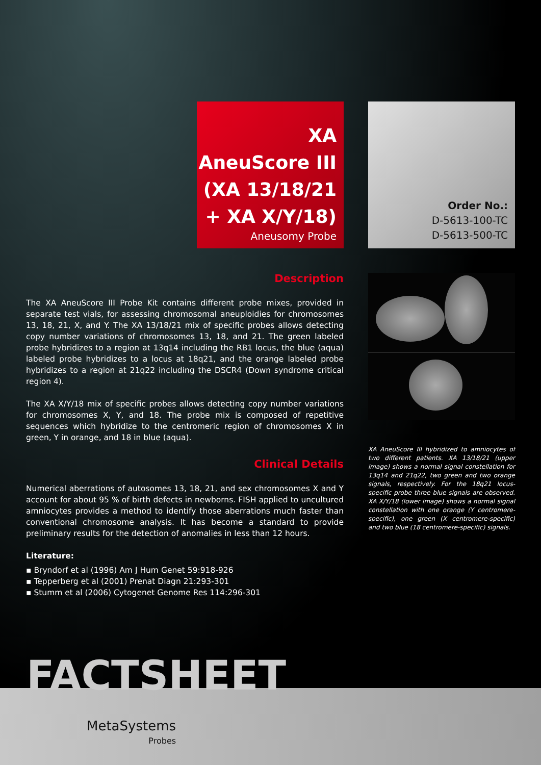XA
AneuScore III
(XA 13/18/21
+ XA X/Y/18)
Aneusomy Probe
Order No.:
D-5613-100-TC
D-5613-500-TC
Description
The XA AneuScore III Probe Kit contains different probe mixes, provided in separate test vials, for assessing chromosomal aneuploidies for chromosomes 13, 18, 21, X, and Y. The XA 13/18/21 mix of specific probes allows detecting copy number variations of chromosomes 13, 18, and 21. The green labeled probe hybridizes to a region at 13q14 including the RB1 locus, the blue (aqua) labeled probe hybridizes to a locus at 18q21, and the orange labeled probe hybridizes to a region at 21q22 including the DSCR4 (Down syndrome critical region 4).
The XA X/Y/18 mix of specific probes allows detecting copy number variations for chromosomes X, Y, and 18. The probe mix is composed of repetitive sequences which hybridize to the centromeric region of chromosomes X in green, Y in orange, and 18 in blue (aqua).
Clinical Details
Numerical aberrations of autosomes 13, 18, 21, and sex chromosomes X and Y account for about 95 % of birth defects in newborns. FISH applied to uncultured amniocytes provides a method to identify those aberrations much faster than conventional chromosome analysis. It has become a standard to provide preliminary results for the detection of anomalies in less than 12 hours.
Literature:
▪ Bryndorf et al (1996) Am J Hum Genet 59:918-926
▪ Tepperberg et al (2001) Prenat Diagn 21:293-301
▪ Stumm et al (2006) Cytogenet Genome Res 114:296-301
XA AneuScore III hybridized to amniocytes of two different patients. XA 13/18/21 (upper image) shows a normal signal constellation for 13q14 and 21q22, two green and two orange signals, respectively. For the 18q21 locus-specific probe three blue signals are observed. XA X/Y/18 (lower image) shows a normal signal constellation with one orange (Y centromere-specific), one green (X centromere-specific) and two blue (18 centromere-specific) signals.
FACTSHEET
MetaSystems
Probes